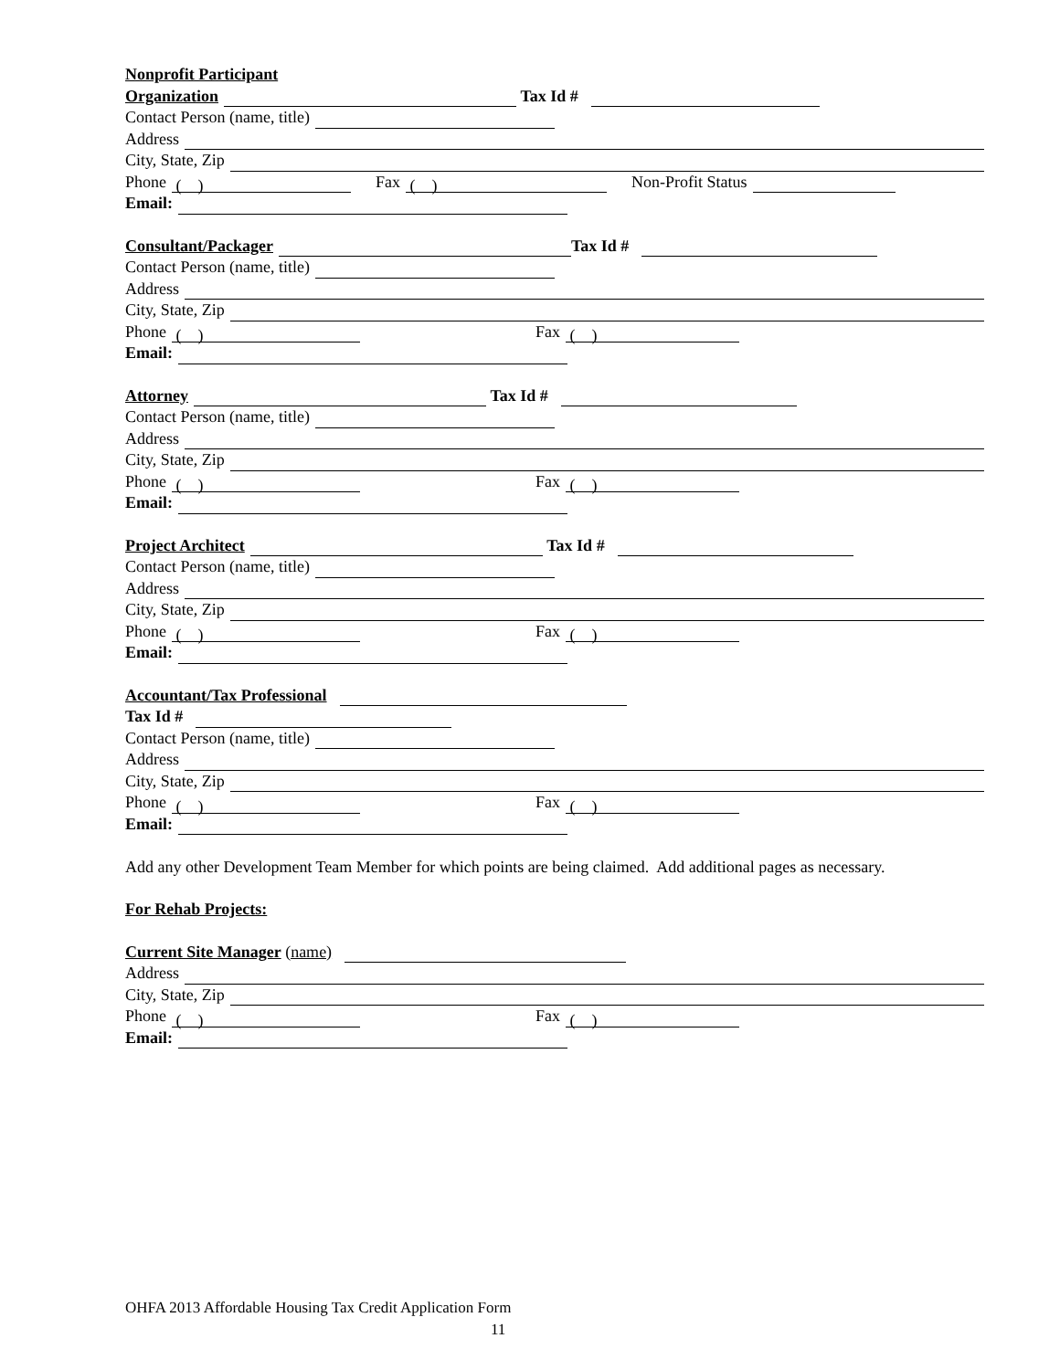Nonprofit Participant
Organization Tax Id #
Contact Person (name, title)
Address
City, State, Zip
Phone ( ) Fax ( ) Non-Profit Status
Email:
Consultant/Packager Tax Id #
Contact Person (name, title)
Address
City, State, Zip
Phone ( ) Fax ( )
Email:
Attorney Tax Id #
Contact Person (name, title)
Address
City, State, Zip
Phone ( ) Fax ( )
Email:
Project Architect Tax Id #
Contact Person (name, title)
Address
City, State, Zip
Phone ( ) Fax ( )
Email:
Accountant/Tax Professional
Tax Id #
Contact Person (name, title)
Address
City, State, Zip
Phone ( ) Fax ( )
Email:
Add any other Development Team Member for which points are being claimed. Add additional pages as necessary.
For Rehab Projects:
Current Site Manager (name)
Address
City, State, Zip
Phone ( ) Fax ( )
Email:
OHFA 2013 Affordable Housing Tax Credit Application Form
11